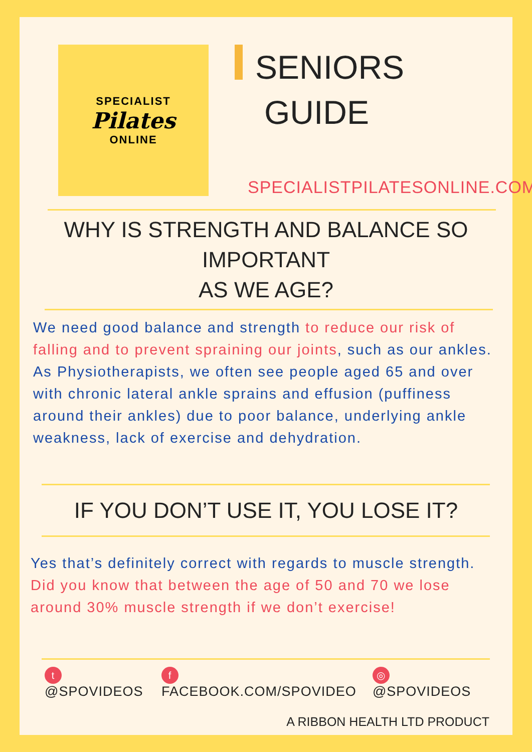SPECIALIST
Pilates
ONLINE
SENIORS
GUIDE
SPECIALISTPILATESONLINE.COM
WHY IS STRENGTH AND BALANCE SO IMPORTANT
AS WE AGE?
We need good balance and strength to reduce our risk of falling and to prevent spraining our joints, such as our ankles. As Physiotherapists, we often see people aged 65 and over with chronic lateral ankle sprains and effusion (puffiness around their ankles) due to poor balance, underlying ankle weakness, lack of exercise and dehydration.
IF YOU DON’T USE IT, YOU LOSE IT?
Yes that’s definitely correct with regards to muscle strength. Did you know that between the age of 50 and 70 we lose around 30% muscle strength if we don’t exercise!
t @SPOVIDEOS f FACEBOOK.COM/SPOVIDEO ◎ @SPOVIDEOS
A RIBBON HEALTH LTD PRODUCT